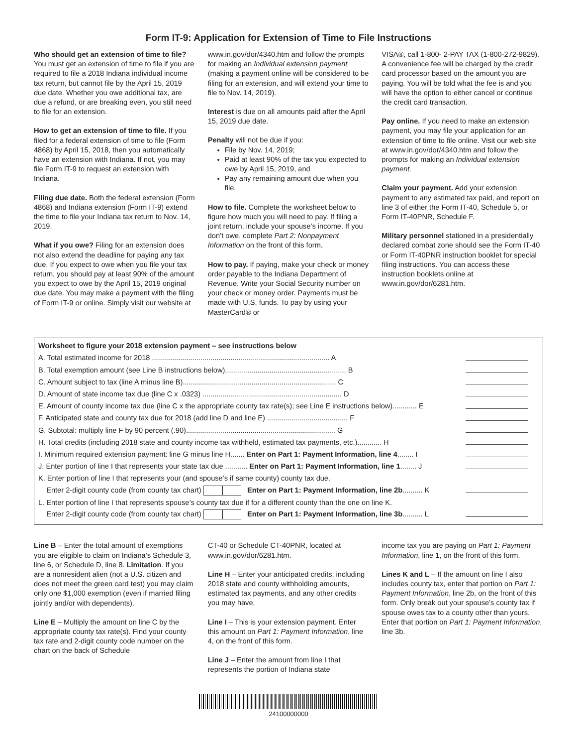Form IT-9: Application for Extension of Time to File Instructions
Who should get an extension of time to file? You must get an extension of time to file if you are required to file a 2018 Indiana individual income tax return, but cannot file by the April 15, 2019 due date. Whether you owe additional tax, are due a refund, or are breaking even, you still need to file for an extension.
How to get an extension of time to file. If you filed for a federal extension of time to file (Form 4868) by April 15, 2018, then you automatically have an extension with Indiana. If not, you may file Form IT-9 to request an extension with Indiana.
Filing due date. Both the federal extension (Form 4868) and Indiana extension (Form IT-9) extend the time to file your Indiana tax return to Nov. 14, 2019.
What if you owe? Filing for an extension does not also extend the deadline for paying any tax due. If you expect to owe when you file your tax return, you should pay at least 90% of the amount you expect to owe by the April 15, 2019 original due date. You may make a payment with the filing of Form IT-9 or online. Simply visit our website at
www.in.gov/dor/4340.htm and follow the prompts for making an Individual extension payment (making a payment online will be considered to be filing for an extension, and will extend your time to file to Nov. 14, 2019).
Interest is due on all amounts paid after the April 15, 2019 due date.
Penalty will not be due if you:
File by Nov. 14, 2019;
Paid at least 90% of the tax you expected to owe by April 15, 2019, and
Pay any remaining amount due when you file.
How to file. Complete the worksheet below to figure how much you will need to pay. If filing a joint return, include your spouse’s income. If you don’t owe, complete Part 2: Nonpayment Information on the front of this form.
How to pay. If paying, make your check or money order payable to the Indiana Department of Revenue. Write your Social Security number on your check or money order. Payments must be made with U.S. funds. To pay by using your MasterCard® or
VISA®, call 1-800- 2-PAY TAX (1-800-272-9829). A convenience fee will be charged by the credit card processor based on the amount you are paying. You will be told what the fee is and you will have the option to either cancel or continue the credit card transaction.
Pay online. If you need to make an extension payment, you may file your application for an extension of time to file online. Visit our web site at www.in.gov/dor/4340.htm and follow the prompts for making an Individual extension payment.
Claim your payment. Add your extension payment to any estimated tax paid, and report on line 3 of either the Form IT-40, Schedule 5, or Form IT-40PNR, Schedule F.
Military personnel stationed in a presidentially declared combat zone should see the Form IT-40 or Form IT-40PNR instruction booklet for special filing instructions. You can access these instruction booklets online at www.in.gov/dor/6281.htm.
| Worksheet to figure your 2018 extension payment – see instructions below | |
| A. Total estimated income for 2018 ........................................................................................ A | |
| B. Total exemption amount (see Line B instructions below)............................................................ B | |
| C. Amount subject to tax (line A minus line B)............................................................................ C | |
| D. Amount of state income tax due (line C x .0323) ..................................................................... D | |
| E. Amount of county income tax due (line C x the appropriate county tax rate(s); see Line E instructions below)............ E | |
| F. Anticipated state and county tax due for 2018 (add line D and line E) ........................................ F | |
| G. Subtotal: multiply line F by 90 percent (.90).......................................................................... G | |
| H. Total credits (including 2018 state and county income tax withheld, estimated tax payments, etc.)............ H | |
| I. Minimum required extension payment: line G minus line H....... Enter on Part 1: Payment Information, line 4 ........ I | |
| J. Enter portion of line I that represents your state tax due ........... Enter on Part 1: Payment Information, line 1 ........ J | |
| K. Enter portion of line I that represents your (and spouse’s if same county) county tax due. | |
| Enter 2-digit county code (from county tax chart) Enter on Part 1: Payment Information, line 2b .......... K | |
| L. Enter portion of line I that represents spouse’s county tax due if for a different county than the one on line K. | |
| Enter 2-digit county code (from county tax chart) Enter on Part 1: Payment Information, line 3b .......... L | |
Line B – Enter the total amount of exemptions you are eligible to claim on Indiana’s Schedule 3, line 6, or Schedule D, line 8. Limitation. If you are a nonresident alien (not a U.S. citizen and does not meet the green card test) you may claim only one $1,000 exemption (even if married filing jointly and/or with dependents).
Line E – Multiply the amount on line C by the appropriate county tax rate(s). Find your county tax rate and 2-digit county code number on the chart on the back of Schedule
CT-40 or Schedule CT-40PNR, located at www.in.gov/dor/6281.htm.
Line H – Enter your anticipated credits, including 2018 state and county withholding amounts, estimated tax payments, and any other credits you may have.
Line I – This is your extension payment. Enter this amount on Part 1: Payment Information, line 4, on the front of this form.
Line J – Enter the amount from line I that represents the portion of Indiana state
income tax you are paying on Part 1: Payment Information, line 1, on the front of this form.
Lines K and L – If the amount on line I also includes county tax, enter that portion on Part 1: Payment Information, line 2b, on the front of this form. Only break out your spouse’s county tax if spouse owes tax to a county other than yours. Enter that portion on Part 1: Payment Information, line 3b.
24100000000